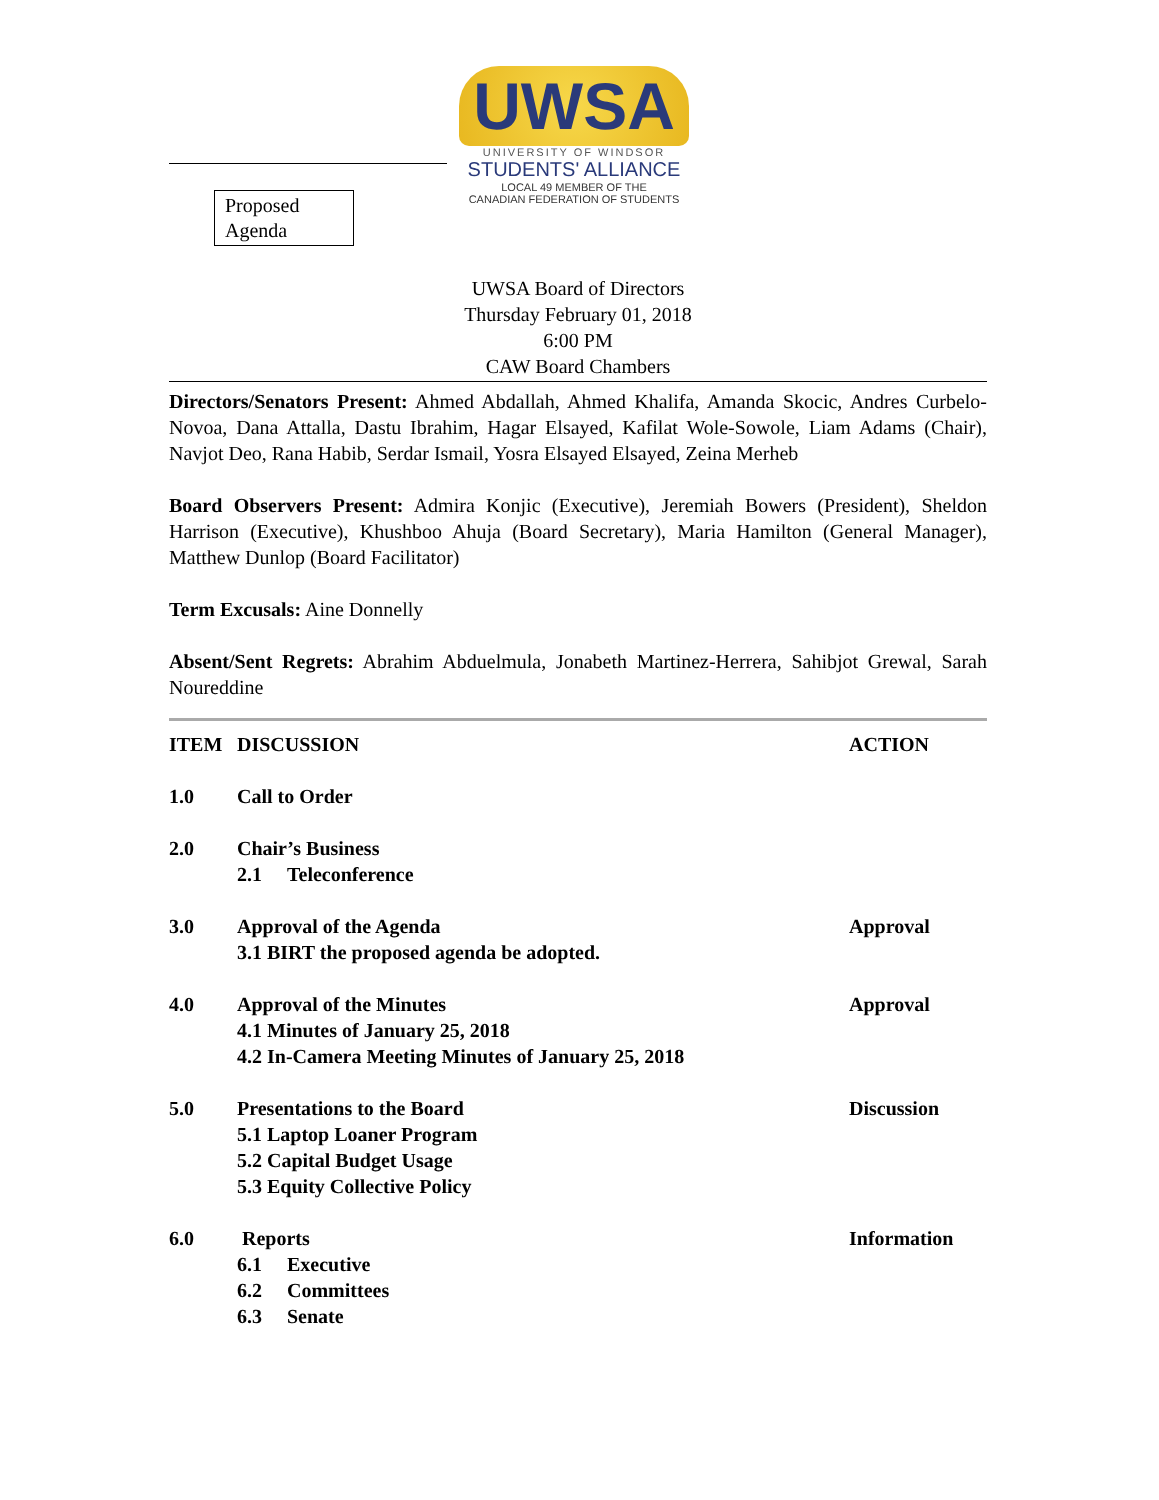Proposed Agenda
UWSA
UNIVERSITY OF WINDSOR
STUDENTS' ALLIANCE
LOCAL 49 MEMBER OF THE
CANADIAN FEDERATION OF STUDENTS
UWSA Board of Directors
Thursday February 01, 2018
6:00 PM
CAW Board Chambers
Directors/Senators Present: Ahmed Abdallah, Ahmed Khalifa, Amanda Skocic, Andres Curbelo-Novoa, Dana Attalla, Dastu Ibrahim, Hagar Elsayed, Kafilat Wole-Sowole, Liam Adams (Chair), Navjot Deo, Rana Habib, Serdar Ismail, Yosra Elsayed Elsayed, Zeina Merheb
Board Observers Present: Admira Konjic (Executive), Jeremiah Bowers (President), Sheldon Harrison (Executive), Khushboo Ahuja (Board Secretary), Maria Hamilton (General Manager), Matthew Dunlop (Board Facilitator)
Term Excusals: Aine Donnelly
Absent/Sent Regrets: Abrahim Abduelmula, Jonabeth Martinez-Herrera, Sahibjot Grewal, Sarah Noureddine
ITEM DISCUSSION ACTION
1.0 Call to Order
2.0 Chair’s Business
2.1 Teleconference
3.0 Approval of the Agenda Approval
3.1 BIRT the proposed agenda be adopted.
4.0 Approval of the Minutes Approval
4.1 Minutes of January 25, 2018
4.2 In-Camera Meeting Minutes of January 25, 2018
5.0 Presentations to the Board Discussion
5.1 Laptop Loaner Program
5.2 Capital Budget Usage
5.3 Equity Collective Policy
6.0 Reports Information
6.1 Executive
6.2 Committees
6.3 Senate